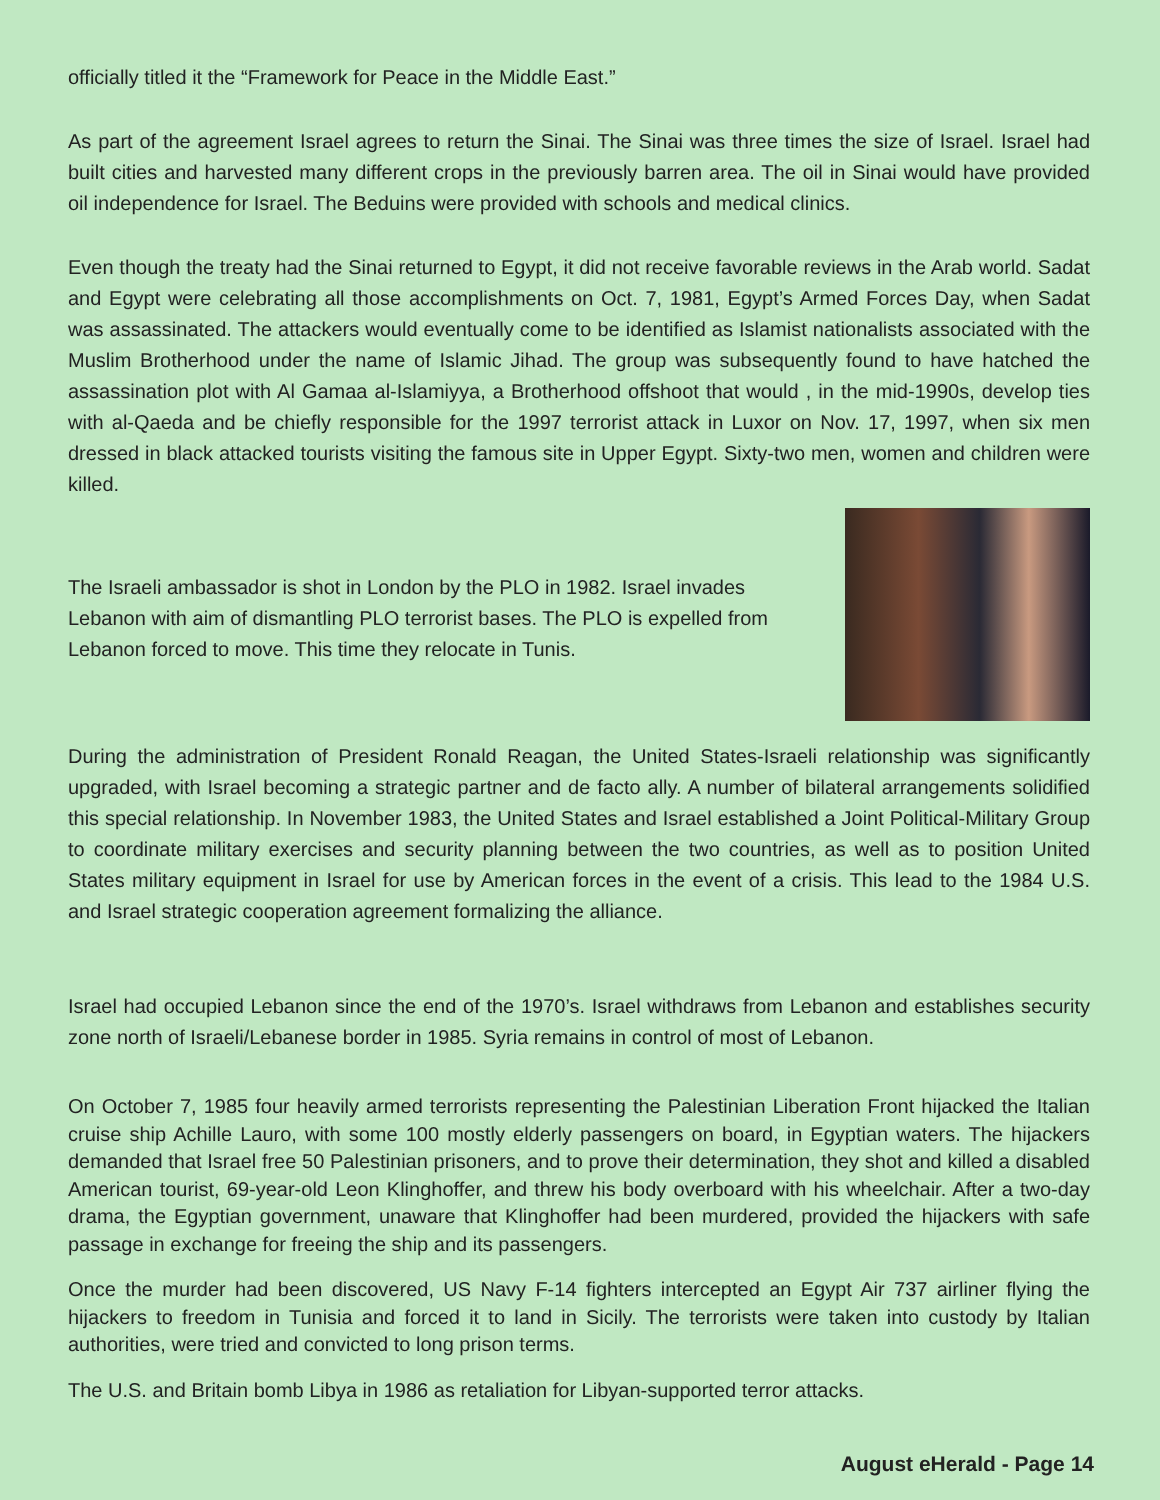officially titled it the “Framework for Peace in the Middle East.”
As part of the agreement Israel agrees to return the Sinai. The Sinai was three times the size of Israel. Israel had built cities and harvested many different crops in the previously barren area. The oil in Sinai would have provided oil independence for Israel. The Beduins were provided with schools and medical clinics.
Even though the treaty had the Sinai returned to Egypt, it did not receive favorable reviews in the Arab world. Sadat and Egypt were celebrating all those accomplishments on Oct. 7, 1981, Egypt’s Armed Forces Day, when Sadat was assassinated. The attackers would eventually come to be identified as Islamist nationalists associated with the Muslim Brotherhood under the name of Islamic Jihad. The group was subsequently found to have hatched the assassination plot with Al Gamaa al-Islamiyya, a Brotherhood offshoot that would , in the mid-1990s, develop ties with al-Qaeda and be chiefly responsible for the 1997 terrorist attack in Luxor on Nov. 17, 1997, when six men dressed in black attacked tourists visiting the famous site in Upper Egypt. Sixty-two men, women and children were killed.
The Israeli ambassador is shot in London by the PLO in 1982. Israel invades Lebanon with aim of dismantling PLO terrorist bases. The PLO is expelled from Lebanon forced to move. This time they relocate in Tunis.
During the administration of President Ronald Reagan, the United States-Israeli relationship was significantly upgraded, with Israel becoming a strategic partner and de facto ally. A number of bilateral arrangements solidified this special relationship. In November 1983, the United States and Israel established a Joint Political-Military Group to coordinate military exercises and security planning between the two countries, as well as to position United States military equipment in Israel for use by American forces in the event of a crisis. This lead to the 1984 U.S. and Israel strategic cooperation agreement formalizing the alliance.
Israel had occupied Lebanon since the end of the 1970’s. Israel withdraws from Lebanon and establishes security zone north of Israeli/Lebanese border in 1985. Syria remains in control of most of Lebanon.
On October 7, 1985 four heavily armed terrorists representing the Palestinian Liberation Front hijacked the Italian cruise ship Achille Lauro, with some 100 mostly elderly passengers on board, in Egyptian waters. The hijackers demanded that Israel free 50 Palestinian prisoners, and to prove their determination, they shot and killed a disabled American tourist, 69-year-old Leon Klinghoffer, and threw his body overboard with his wheelchair. After a two-day drama, the Egyptian government, unaware that Klinghoffer had been murdered, provided the hijackers with safe passage in exchange for freeing the ship and its passengers.
Once the murder had been discovered, US Navy F-14 fighters intercepted an Egypt Air 737 airliner flying the hijackers to freedom in Tunisia and forced it to land in Sicily. The terrorists were taken into custody by Italian authorities, were tried and convicted to long prison terms.
The U.S. and Britain bomb Libya in 1986 as retaliation for Libyan-supported terror attacks.
August eHerald - Page 14